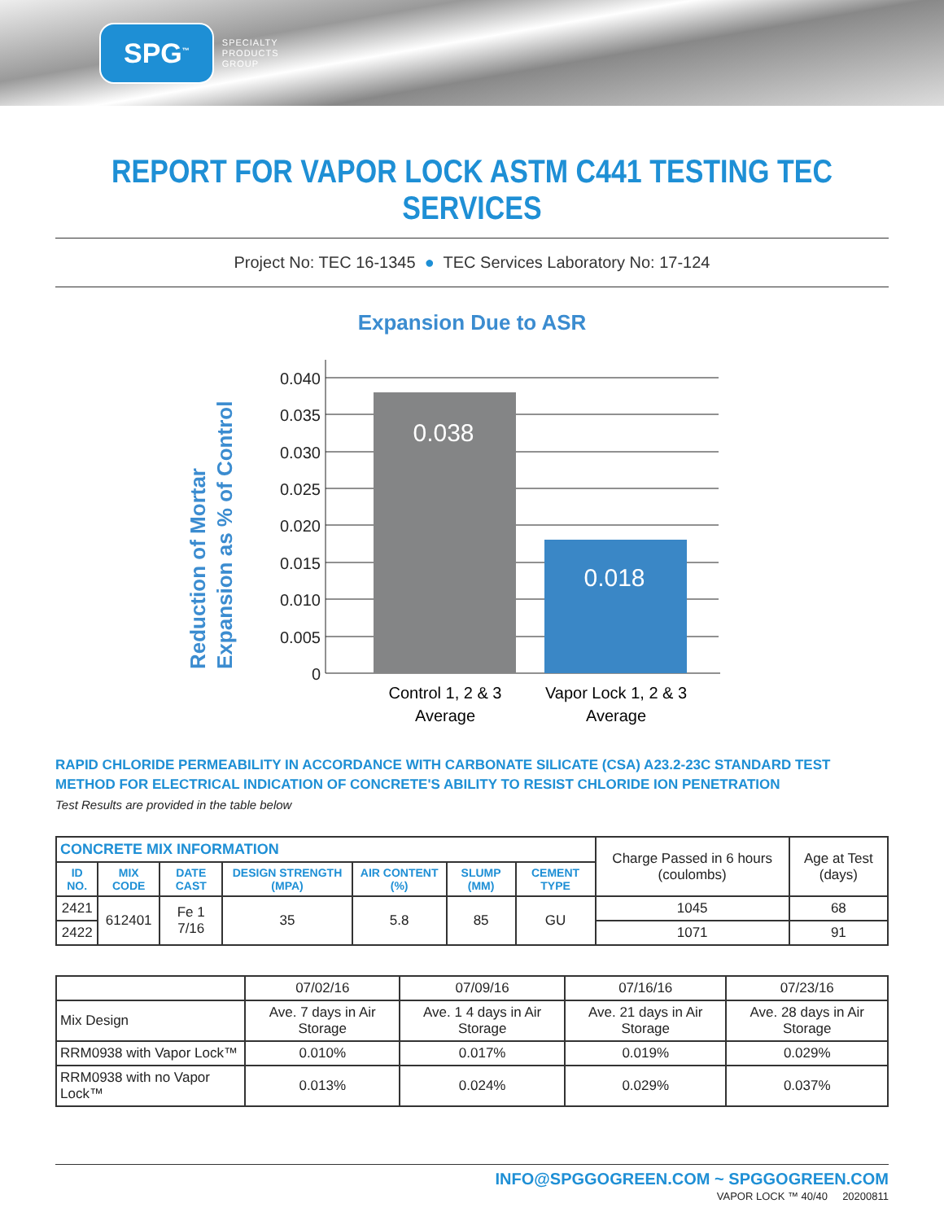SPG<sup>™</sup>
SPECIALTY
PRODUCTS
GROUP
REPORT FOR VAPOR LOCK ASTM C441 TESTING TEC SERVICES
Project No: TEC 16-1345 ● TEC Services Laboratory No: 17-124
Expansion Due to ASR
Reduction of Mortar
Expansion as % of Control
0.040
0.035
0.030
0.025
0.020
0.015
0.010
0.005
0
0.038
0.018
Control 1, 2 & 3
Average
Vapor Lock 1, 2 & 3
Average
RAPID CHLORIDE PERMEABILITY IN ACCORDANCE WITH CARBONATE SILICATE (CSA) A23.2-23C STANDARD TEST METHOD FOR ELECTRICAL INDICATION OF CONCRETE'S ABILITY TO RESIST CHLORIDE ION PENETRATION
Test Results are provided in the table below
| CONCRETE MIX INFORMATION | | | | | | | Charge Passed in 6 hours (coulombs) | Age at Test (days) |
| ID NO. | MIX CODE | DATE CAST | DESIGN STRENGTH (MPA) | AIR CONTENT (%) | SLUMP (MM) | CEMENT TYPE | | |
| 2421 | 612401 | Fe 1 7/16 | 35 | 5.8 | 85 | GU | 1045 | 68 |
| 2422 | | | | | | | 1071 | 91 |
| | 07/02/16 | 07/09/16 | 07/16/16 | 07/23/16 |
| Mix Design | Ave. 7 days in Air Storage | Ave. 1 4 days in Air Storage | Ave. 21 days in Air Storage | Ave. 28 days in Air Storage |
| RRM0938 with Vapor Lock™ | 0.010% | 0.017% | 0.019% | 0.029% |
| RRM0938 with no Vapor Lock™ | 0.013% | 0.024% | 0.029% | 0.037% |
INFO@SPGGOGREEN.COM ~ SPGGOGREEN.COM
VAPOR LOCK ™ 40/40 20200811